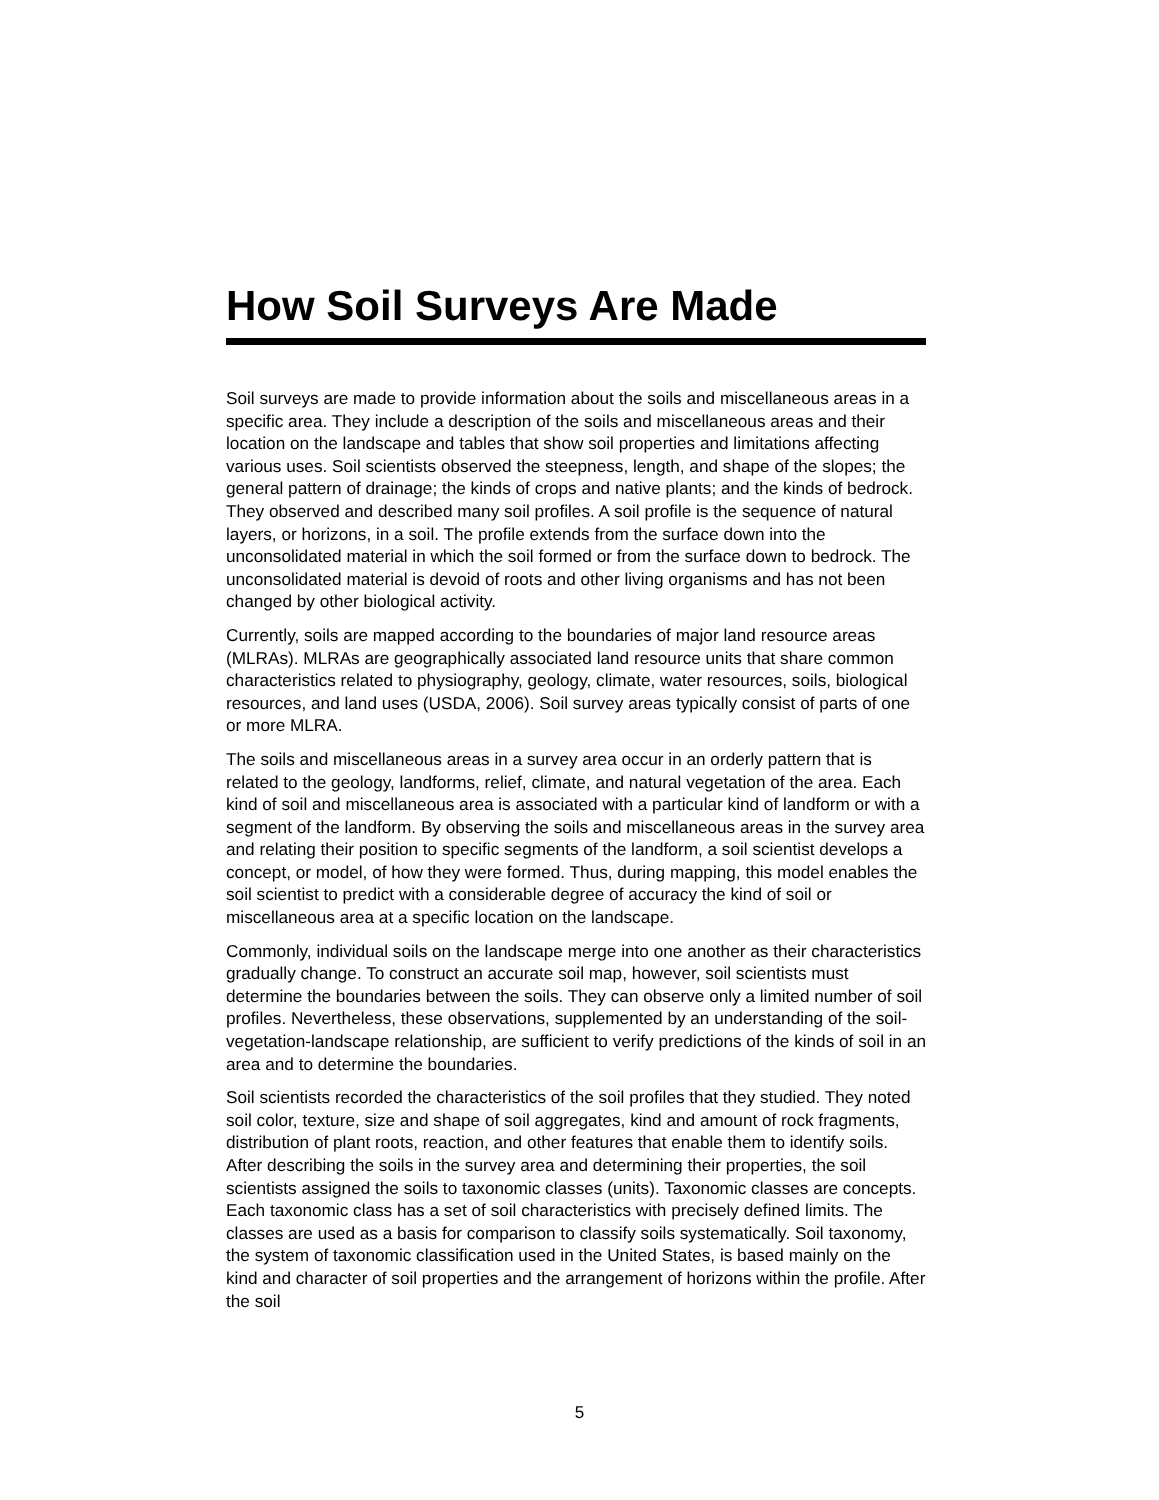How Soil Surveys Are Made
Soil surveys are made to provide information about the soils and miscellaneous areas in a specific area. They include a description of the soils and miscellaneous areas and their location on the landscape and tables that show soil properties and limitations affecting various uses. Soil scientists observed the steepness, length, and shape of the slopes; the general pattern of drainage; the kinds of crops and native plants; and the kinds of bedrock. They observed and described many soil profiles. A soil profile is the sequence of natural layers, or horizons, in a soil. The profile extends from the surface down into the unconsolidated material in which the soil formed or from the surface down to bedrock. The unconsolidated material is devoid of roots and other living organisms and has not been changed by other biological activity.
Currently, soils are mapped according to the boundaries of major land resource areas (MLRAs). MLRAs are geographically associated land resource units that share common characteristics related to physiography, geology, climate, water resources, soils, biological resources, and land uses (USDA, 2006). Soil survey areas typically consist of parts of one or more MLRA.
The soils and miscellaneous areas in a survey area occur in an orderly pattern that is related to the geology, landforms, relief, climate, and natural vegetation of the area. Each kind of soil and miscellaneous area is associated with a particular kind of landform or with a segment of the landform. By observing the soils and miscellaneous areas in the survey area and relating their position to specific segments of the landform, a soil scientist develops a concept, or model, of how they were formed. Thus, during mapping, this model enables the soil scientist to predict with a considerable degree of accuracy the kind of soil or miscellaneous area at a specific location on the landscape.
Commonly, individual soils on the landscape merge into one another as their characteristics gradually change. To construct an accurate soil map, however, soil scientists must determine the boundaries between the soils. They can observe only a limited number of soil profiles. Nevertheless, these observations, supplemented by an understanding of the soil-vegetation-landscape relationship, are sufficient to verify predictions of the kinds of soil in an area and to determine the boundaries.
Soil scientists recorded the characteristics of the soil profiles that they studied. They noted soil color, texture, size and shape of soil aggregates, kind and amount of rock fragments, distribution of plant roots, reaction, and other features that enable them to identify soils. After describing the soils in the survey area and determining their properties, the soil scientists assigned the soils to taxonomic classes (units). Taxonomic classes are concepts. Each taxonomic class has a set of soil characteristics with precisely defined limits. The classes are used as a basis for comparison to classify soils systematically. Soil taxonomy, the system of taxonomic classification used in the United States, is based mainly on the kind and character of soil properties and the arrangement of horizons within the profile. After the soil
5